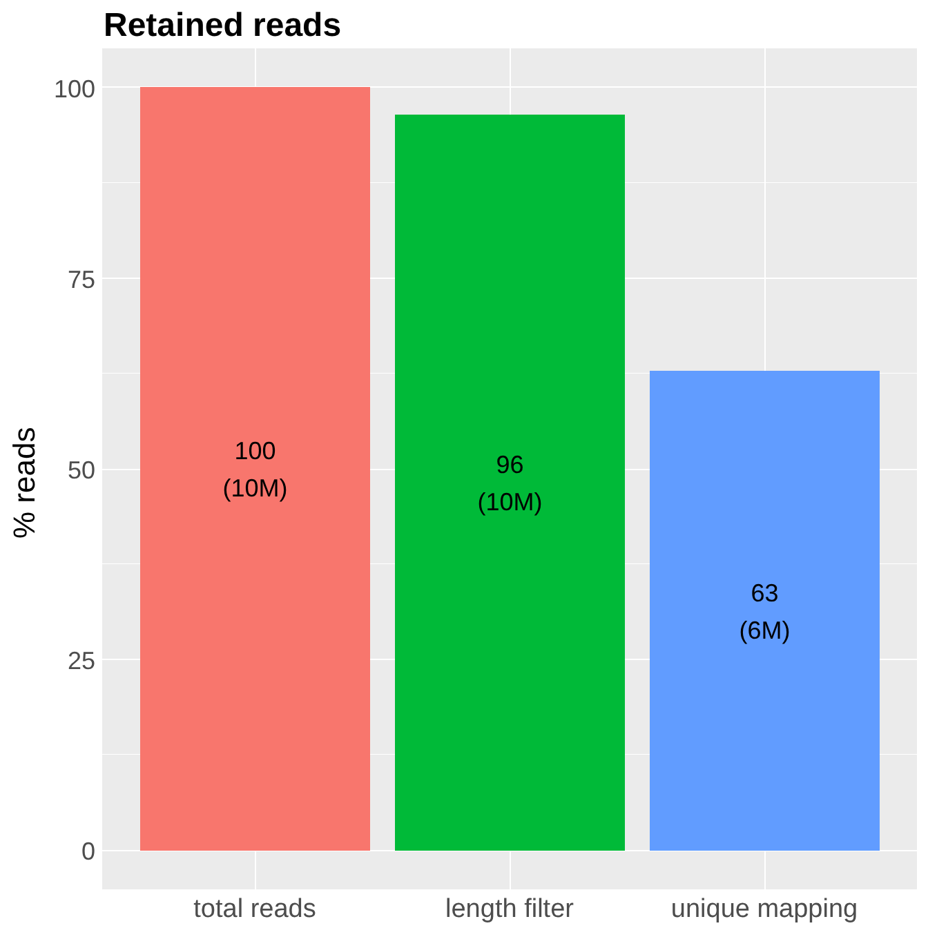Retained reads
% reads
100
75
50
25
0
100
(10M)
96
(10M)
63
(6M)
total reads length filter unique mapping